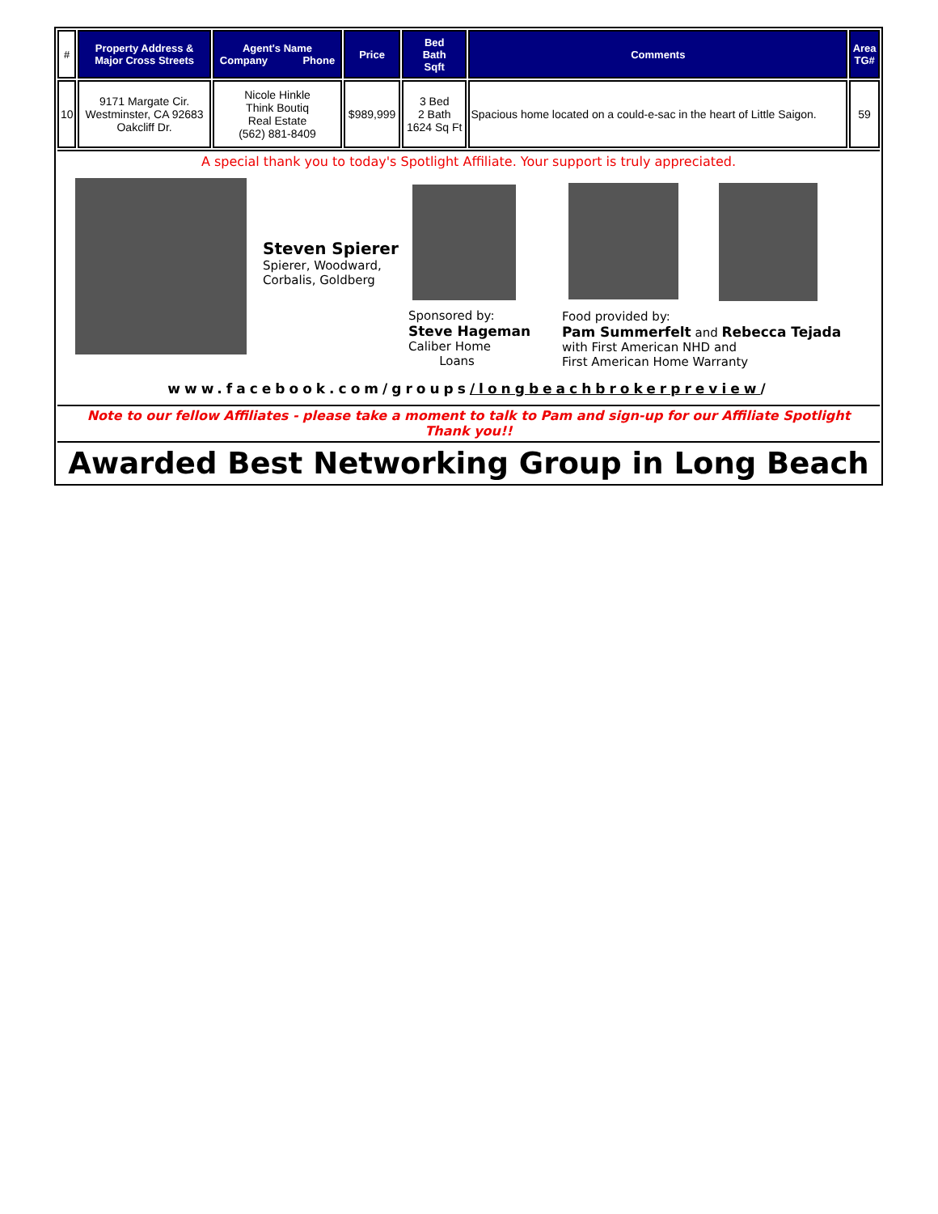| # | Property Address & Major Cross Streets | Agent's Name Company Phone | Price | Bed Bath Sqft | Comments | Area TG# |
| --- | --- | --- | --- | --- | --- | --- |
| 10 | 9171 Margate Cir. Westminster, CA 92683 Oakcliff Dr. | Nicole Hinkle Think Boutiq Real Estate (562) 881-8409 | $989,999 | 3 Bed 2 Bath 1624 Sq Ft | Spacious home located on a could-e-sac in the heart of Little Saigon. | 59 |
A special thank you to today's Spotlight Affiliate. Your support is truly appreciated.
Steven Spierer
Spierer, Woodward,
Corbalis, Goldberg
Sponsored by:
Steve Hageman
Caliber Home
Loans
Food provided by:
Pam Summerfelt and Rebecca Tejada
with First American NHD and
First American Home Warranty
www.facebook.com/groups/longbeachbrokerpreview/
Note to our fellow Affiliates - please take a moment to talk to Pam and sign-up for our Affiliate Spotlight
Thank you!!
Awarded Best Networking Group in Long Beach